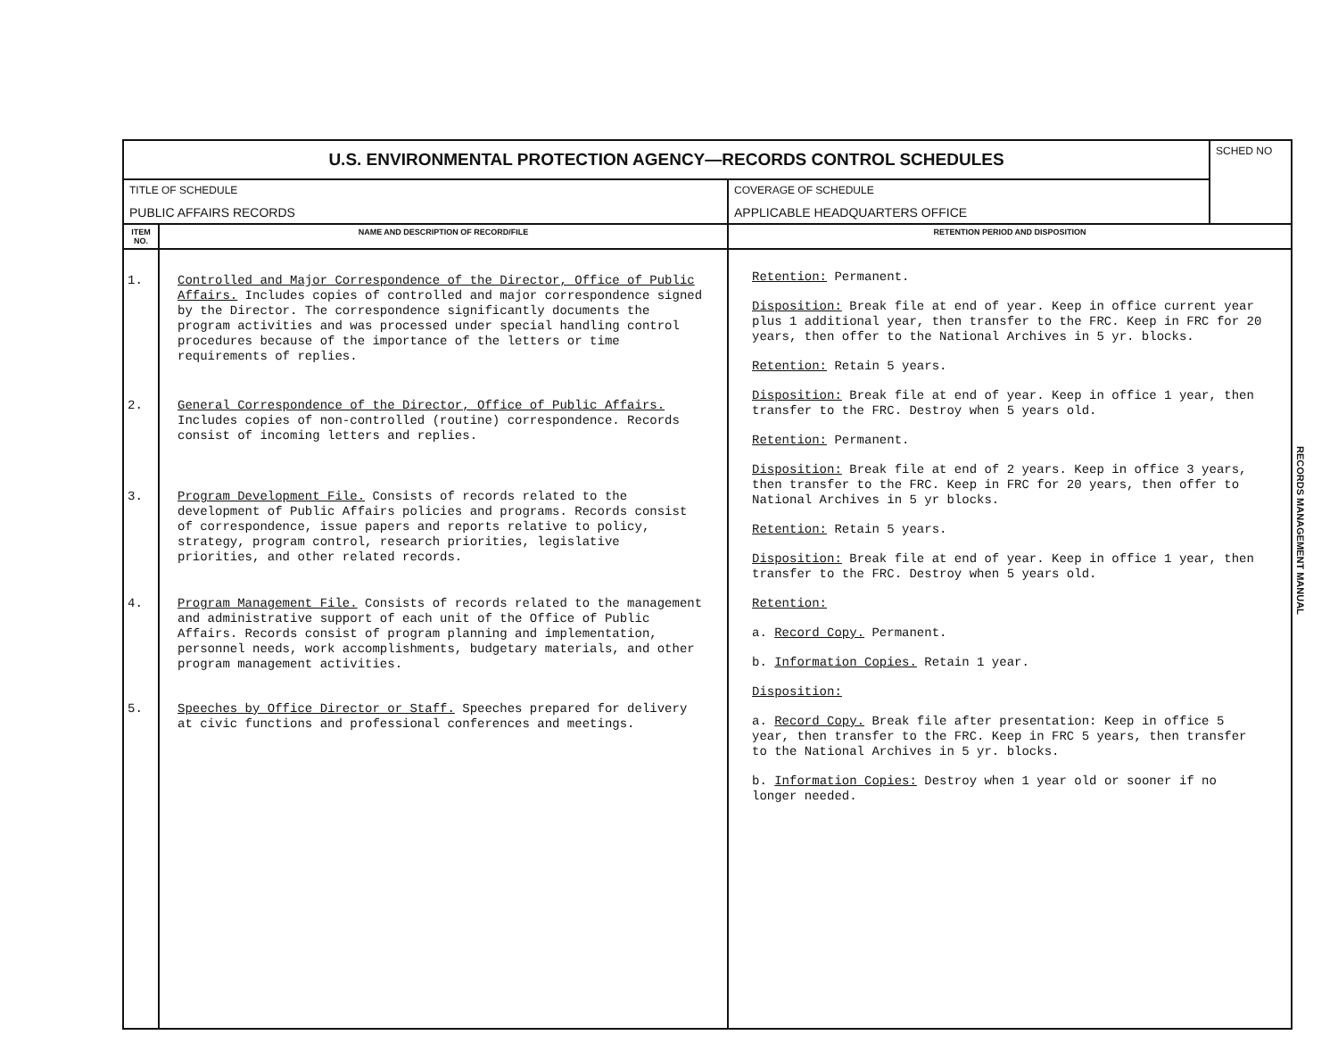| U.S. ENVIRONMENTAL PROTECTION AGENCY—RECORDS CONTROL SCHEDULES | | | SCHED NO |
| TITLE OF SCHEDULE PUBLIC AFFAIRS RECORDS | | COVERAGE OF SCHEDULE APPLICABLE HEADQUARTERS OFFICE | |
| ITEM NO. | NAME AND DESCRIPTION OF RECORD/FILE | RETENTION PERIOD AND DISPOSITION | |
| 1. 2. 3. 4. 5. | Controlled and Major Correspondence of the Director, Office of Public Affairs. Includes copies of controlled and major correspondence signed by the Director. The correspondence significantly documents the program activities and was processed under special handling control procedures because of the importance of the letters or time requirements of replies. General Correspondence of the Director, Office of Public Affairs. Includes copies of non-controlled (routine) correspondence. Records consist of incoming letters and replies. Program Development File. Consists of records related to the development of Public Affairs policies and programs. Records consist of correspondence, issue papers and reports relative to policy, strategy, program control, research priorities, legislative priorities, and other related records. Program Management File. Consists of records related to the management and administrative support of each unit of the Office of Public Affairs. Records consist of program planning and implementation, personnel needs, work accomplishments, budgetary materials, and other program management activities. Speeches by Office Director or Staff. Speeches prepared for delivery at civic functions and professional conferences and meetings. | Retention: Permanent. Disposition: Break file at end of year. Keep in office current year plus 1 additional year, then transfer to the FRC. Keep in FRC for 20 years, then offer to the National Archives in 5 yr. blocks. Retention: Retain 5 years. Disposition: Break file at end of year. Keep in office 1 year, then transfer to the FRC. Destroy when 5 years old. Retention: Permanent. Disposition: Break file at end of 2 years. Keep in office 3 years, then transfer to the FRC. Keep in FRC for 20 years, then offer to National Archives in 5 yr blocks. Retention: Retain 5 years. Disposition: Break file at end of year. Keep in office 1 year, then transfer to the FRC. Destroy when 5 years old. Retention: a. Record Copy. Permanent. b. Information Copies. Retain 1 year. Disposition: a. Record Copy. Break file after presentation: Keep in office 5 year, then transfer to the FRC. Keep in FRC 5 years, then transfer to the National Archives in 5 yr. blocks. b. Information Copies: Destroy when 1 year old or sooner if no longer needed. | |
RECORDS MANAGEMENT MANUAL